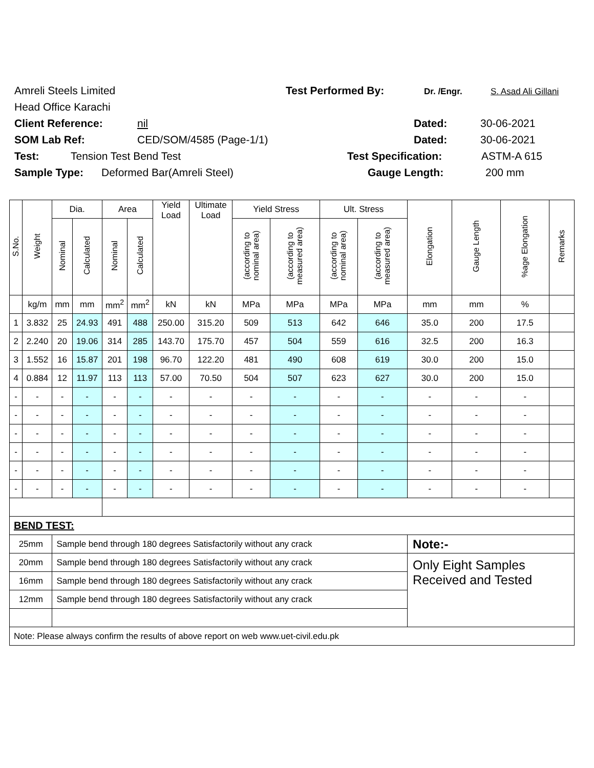Amreli Steels Limited Test Performed By: Dr. /Engr. S. Asad Ali Gillani
Head Office Karachi
Client Reference: nil Dated: 30-06-2021
SOM Lab Ref: CED/SOM/4585 (Page-1/1) Dated: 30-06-2021
Test: Tension Test Bend Test Test Specification: ASTM-A 615
Sample Type: Deformed Bar(Amreli Steel) Gauge Length: 200 mm
| S.No. | Weight | Dia. | | Area | | Yield Load | Ultimate Load | Yield Stress | | Ult. Stress | | Elongation | Gauge Length | %age Elongation | Remarks |
| --- | --- | --- | --- | --- | --- | --- | --- | --- | --- | --- | --- | --- | --- | --- | --- |
| | | Nominal | Calculated | Nominal | Calculated | | | (according to nominal area) | (according to measured area) | (according to nominal area) | (according to measured area) | | | | |
| | kg/m | mm | mm | mm<sup>2</sup> | mm<sup>2</sup> | kN | kN | MPa | MPa | MPa | MPa | mm | mm | % | |
| 1 | 3.832 | 25 | 24.93 | 491 | 488 | 250.00 | 315.20 | 509 | 513 | 642 | 646 | 35.0 | 200 | 17.5 | |
| 2 | 2.240 | 20 | 19.06 | 314 | 285 | 143.70 | 175.70 | 457 | 504 | 559 | 616 | 32.5 | 200 | 16.3 | |
| 3 | 1.552 | 16 | 15.87 | 201 | 198 | 96.70 | 122.20 | 481 | 490 | 608 | 619 | 30.0 | 200 | 15.0 | |
| 4 | 0.884 | 12 | 11.97 | 113 | 113 | 57.00 | 70.50 | 504 | 507 | 623 | 627 | 30.0 | 200 | 15.0 | |
| - | - | - | - | - | - | - | - | - | - | - | - | - | - | - | |
| - | - | - | - | - | - | - | - | - | - | - | - | - | - | - | |
| - | - | - | - | - | - | - | - | - | - | - | - | - | - | - | |
| - | - | - | - | - | - | - | - | - | - | - | - | - | - | - | |
| - | - | - | - | - | - | - | - | - | - | - | - | - | - | - | |
| - | - | - | - | - | - | - | - | - | - | - | - | - | - | - | |
| BEND TEST: | | | | | | | | | | | | | | | |
| 25mm | | Sample bend through 180 degrees Satisfactorily without any crack | | | | | | | | | | Note:- | | | |
| 20mm | | Sample bend through 180 degrees Satisfactorily without any crack | | | | | | | | | | Only Eight Samples Received and Tested | | | |
| 16mm | | Sample bend through 180 degrees Satisfactorily without any crack | | | | | | | | | | | | | |
| 12mm | | Sample bend through 180 degrees Satisfactorily without any crack | | | | | | | | | | | | | |
| Note: Please always confirm the results of above report on web www.uet-civil.edu.pk | | | | | | | | | | | | | | | |